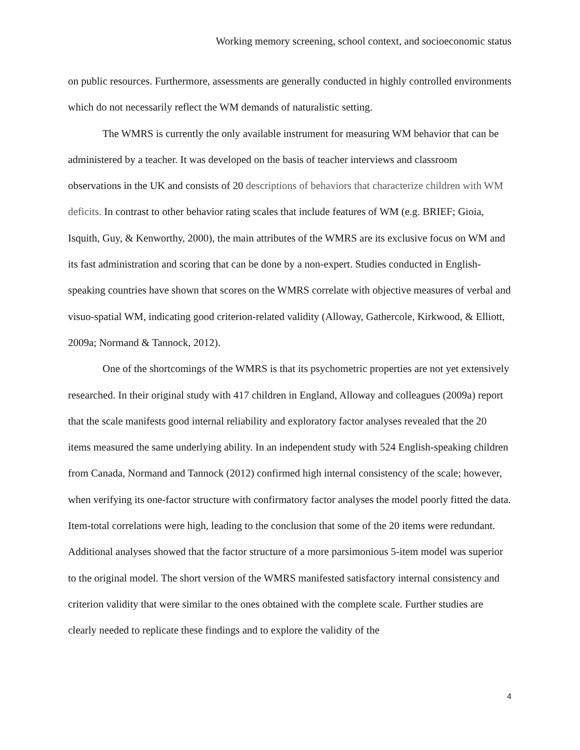Working memory screening, school context, and socioeconomic status
on public resources. Furthermore, assessments are generally conducted in highly controlled environments which do not necessarily reflect the WM demands of naturalistic setting.
The WMRS is currently the only available instrument for measuring WM behavior that can be administered by a teacher. It was developed on the basis of teacher interviews and classroom observations in the UK and consists of 20 descriptions of behaviors that characterize children with WM deficits. In contrast to other behavior rating scales that include features of WM (e.g. BRIEF; Gioia, Isquith, Guy, & Kenworthy, 2000), the main attributes of the WMRS are its exclusive focus on WM and its fast administration and scoring that can be done by a non-expert. Studies conducted in English-speaking countries have shown that scores on the WMRS correlate with objective measures of verbal and visuo-spatial WM, indicating good criterion-related validity (Alloway, Gathercole, Kirkwood, & Elliott, 2009a; Normand & Tannock, 2012).
One of the shortcomings of the WMRS is that its psychometric properties are not yet extensively researched. In their original study with 417 children in England, Alloway and colleagues (2009a) report that the scale manifests good internal reliability and exploratory factor analyses revealed that the 20 items measured the same underlying ability. In an independent study with 524 English-speaking children from Canada, Normand and Tannock (2012) confirmed high internal consistency of the scale; however, when verifying its one-factor structure with confirmatory factor analyses the model poorly fitted the data. Item-total correlations were high, leading to the conclusion that some of the 20 items were redundant. Additional analyses showed that the factor structure of a more parsimonious 5-item model was superior to the original model. The short version of the WMRS manifested satisfactory internal consistency and criterion validity that were similar to the ones obtained with the complete scale. Further studies are clearly needed to replicate these findings and to explore the validity of the
4